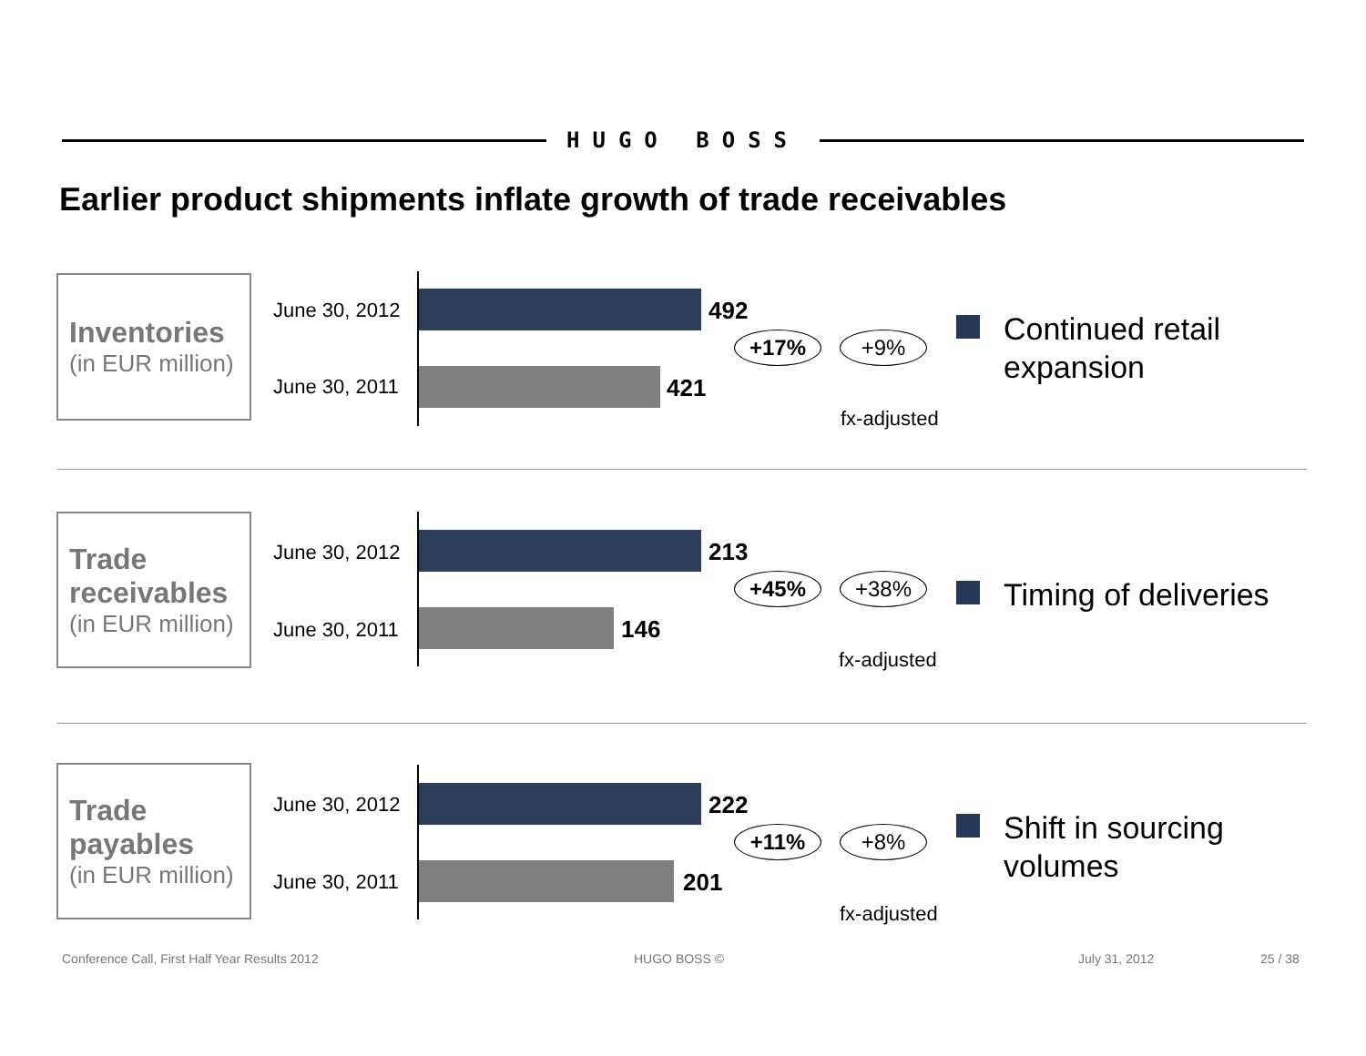HUGO BOSS
Earlier product shipments inflate growth of trade receivables
Inventories
(in EUR million)
June 30, 2012 492
June 30, 2011 421
+17% +9%
fx-adjusted
Continued retail
expansion
Trade
receivables
(in EUR million)
June 30, 2012 213
June 30, 2011 146
+45% +38%
fx-adjusted
Timing of deliveries
Trade
payables
(in EUR million)
June 30, 2012 222
June 30, 2011 201
+11% +8%
fx-adjusted
Shift in sourcing
volumes
Conference Call, First Half Year Results 2012
HUGO BOSS © July 31, 2012 25 / 38